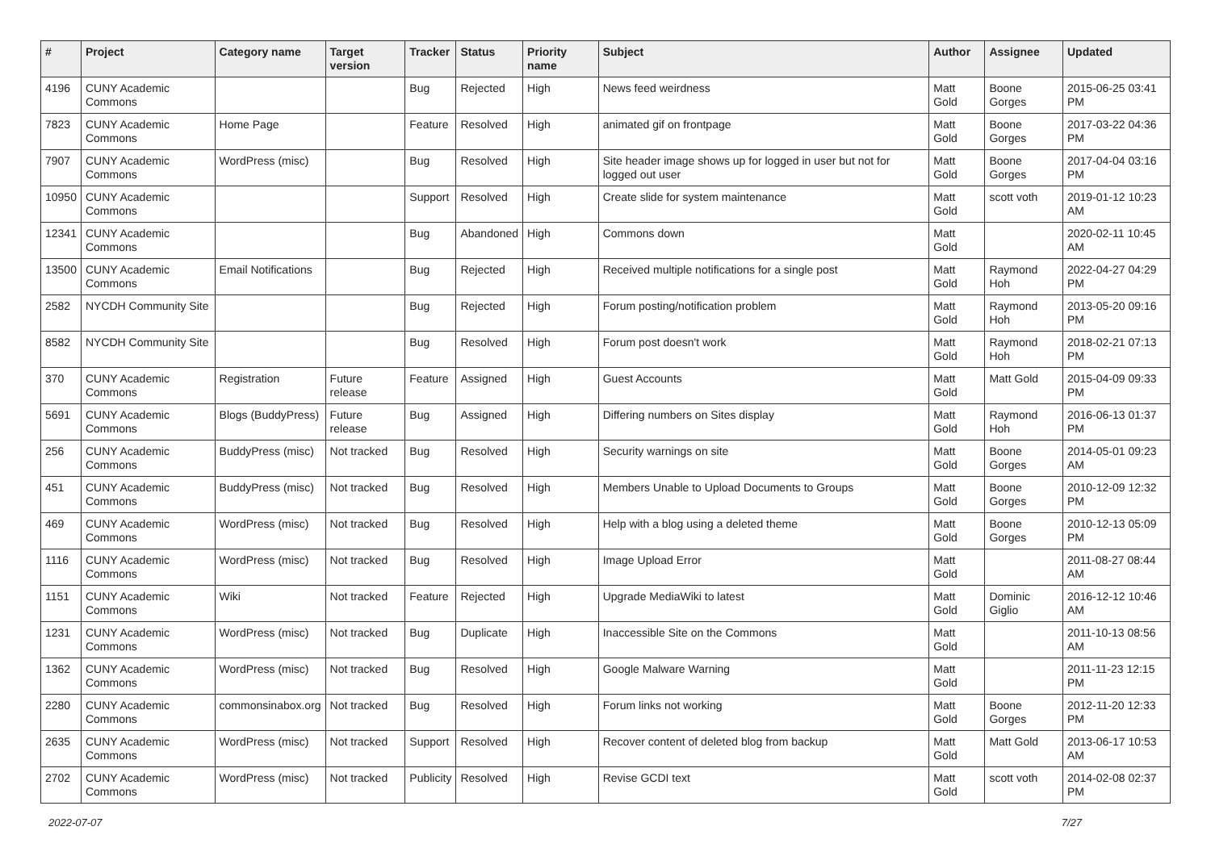| # | Project | Category name | Target version | Tracker | Status | Priority name | Subject | Author | Assignee | Updated |
| --- | --- | --- | --- | --- | --- | --- | --- | --- | --- | --- |
| 4196 | CUNY Academic Commons | | | Bug | Rejected | High | News feed weirdness | Matt Gold | Boone Gorges | 2015-06-25 03:41 PM |
| 7823 | CUNY Academic Commons | Home Page | | Feature | Resolved | High | animated gif on frontpage | Matt Gold | Boone Gorges | 2017-03-22 04:36 PM |
| 7907 | CUNY Academic Commons | WordPress (misc) | | Bug | Resolved | High | Site header image shows up for logged in user but not for logged out user | Matt Gold | Boone Gorges | 2017-04-04 03:16 PM |
| 10950 | CUNY Academic Commons | | | Support | Resolved | High | Create slide for system maintenance | Matt Gold | scott voth | 2019-01-12 10:23 AM |
| 12341 | CUNY Academic Commons | | | Bug | Abandoned | High | Commons down | Matt Gold | | 2020-02-11 10:45 AM |
| 13500 | CUNY Academic Commons | Email Notifications | | Bug | Rejected | High | Received multiple notifications for a single post | Matt Gold | Raymond Hoh | 2022-04-27 04:29 PM |
| 2582 | NYCDH Community Site | | | Bug | Rejected | High | Forum posting/notification problem | Matt Gold | Raymond Hoh | 2013-05-20 09:16 PM |
| 8582 | NYCDH Community Site | | | Bug | Resolved | High | Forum post doesn't work | Matt Gold | Raymond Hoh | 2018-02-21 07:13 PM |
| 370 | CUNY Academic Commons | Registration | Future release | Feature | Assigned | High | Guest Accounts | Matt Gold | Matt Gold | 2015-04-09 09:33 PM |
| 5691 | CUNY Academic Commons | Blogs (BuddyPress) | Future release | Bug | Assigned | High | Differing numbers on Sites display | Matt Gold | Raymond Hoh | 2016-06-13 01:37 PM |
| 256 | CUNY Academic Commons | BuddyPress (misc) | Not tracked | Bug | Resolved | High | Security warnings on site | Matt Gold | Boone Gorges | 2014-05-01 09:23 AM |
| 451 | CUNY Academic Commons | BuddyPress (misc) | Not tracked | Bug | Resolved | High | Members Unable to Upload Documents to Groups | Matt Gold | Boone Gorges | 2010-12-09 12:32 PM |
| 469 | CUNY Academic Commons | WordPress (misc) | Not tracked | Bug | Resolved | High | Help with a blog using a deleted theme | Matt Gold | Boone Gorges | 2010-12-13 05:09 PM |
| 1116 | CUNY Academic Commons | WordPress (misc) | Not tracked | Bug | Resolved | High | Image Upload Error | Matt Gold | | 2011-08-27 08:44 AM |
| 1151 | CUNY Academic Commons | Wiki | Not tracked | Feature | Rejected | High | Upgrade MediaWiki to latest | Matt Gold | Dominic Giglio | 2016-12-12 10:46 AM |
| 1231 | CUNY Academic Commons | WordPress (misc) | Not tracked | Bug | Duplicate | High | Inaccessible Site on the Commons | Matt Gold | | 2011-10-13 08:56 AM |
| 1362 | CUNY Academic Commons | WordPress (misc) | Not tracked | Bug | Resolved | High | Google Malware Warning | Matt Gold | | 2011-11-23 12:15 PM |
| 2280 | CUNY Academic Commons | commonsinabox.org | Not tracked | Bug | Resolved | High | Forum links not working | Matt Gold | Boone Gorges | 2012-11-20 12:33 PM |
| 2635 | CUNY Academic Commons | WordPress (misc) | Not tracked | Support | Resolved | High | Recover content of deleted blog from backup | Matt Gold | Matt Gold | 2013-06-17 10:53 AM |
| 2702 | CUNY Academic Commons | WordPress (misc) | Not tracked | Publicity | Resolved | High | Revise GCDI text | Matt Gold | scott voth | 2014-02-08 02:37 PM |
2022-07-07 7/27